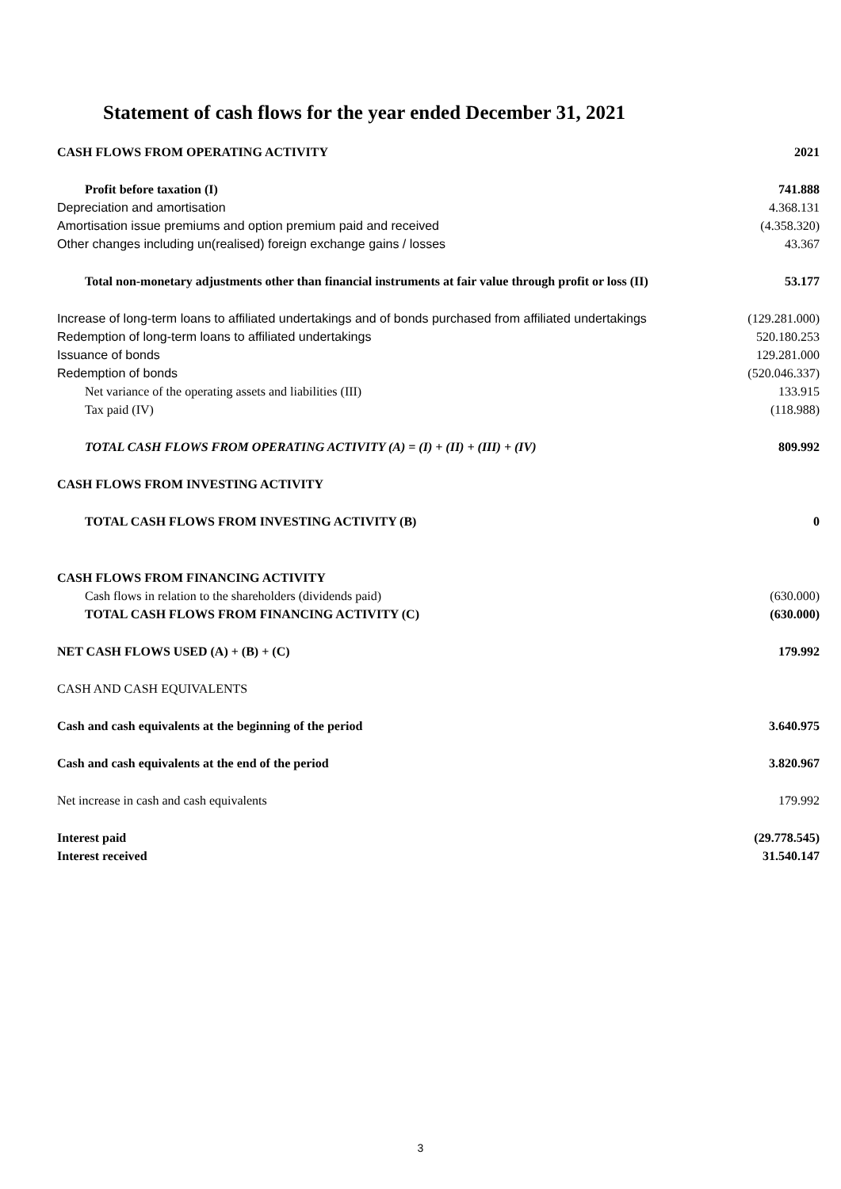Statement of cash flows for the year ended December 31, 2021
| CASH FLOWS FROM OPERATING ACTIVITY | 2021 |
| --- | --- |
| Profit before taxation (I) | 741.888 |
| Depreciation and amortisation | 4.368.131 |
| Amortisation issue premiums and option premium paid and received | (4.358.320) |
| Other changes including un(realised) foreign exchange gains / losses | 43.367 |
| Total non-monetary adjustments other than financial instruments at fair value through profit or loss (II) | 53.177 |
| Increase of long-term loans to affiliated undertakings and of bonds purchased from affiliated undertakings | (129.281.000) |
| Redemption of long-term loans to affiliated undertakings | 520.180.253 |
| Issuance of bonds | 129.281.000 |
| Redemption of bonds | (520.046.337) |
| Net variance of the operating assets and liabilities (III) | 133.915 |
| Tax paid (IV) | (118.988) |
| TOTAL CASH FLOWS FROM OPERATING ACTIVITY (A) = (I) + (II) + (III) + (IV) | 809.992 |
| CASH FLOWS FROM INVESTING ACTIVITY | |
| TOTAL CASH FLOWS FROM INVESTING ACTIVITY (B) | 0 |
| CASH FLOWS FROM FINANCING ACTIVITY | |
| Cash flows in relation to the shareholders (dividends paid) | (630.000) |
| TOTAL CASH FLOWS FROM FINANCING ACTIVITY (C) | (630.000) |
| NET CASH FLOWS USED (A) + (B) + (C) | 179.992 |
| CASH AND CASH EQUIVALENTS | |
| Cash and cash equivalents at the beginning of the period | 3.640.975 |
| Cash and cash equivalents at the end of the period | 3.820.967 |
| Net increase in cash and cash equivalents | 179.992 |
| Interest paid | (29.778.545) |
| Interest received | 31.540.147 |
3